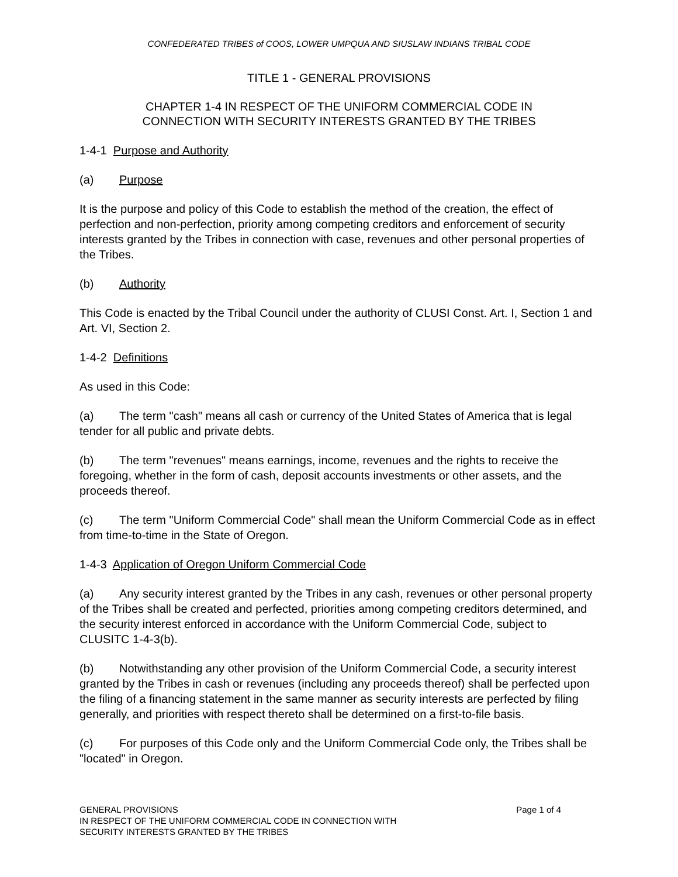CONFEDERATED TRIBES of COOS, LOWER UMPQUA AND SIUSLAW INDIANS TRIBAL CODE
TITLE 1 - GENERAL PROVISIONS
CHAPTER 1-4 IN RESPECT OF THE UNIFORM COMMERCIAL CODE IN
CONNECTION WITH SECURITY INTERESTS GRANTED BY THE TRIBES
1-4-1 Purpose and Authority
(a) Purpose
It is the purpose and policy of this Code to establish the method of the creation, the effect of perfection and non-perfection, priority among competing creditors and enforcement of security interests granted by the Tribes in connection with case, revenues and other personal properties of the Tribes.
(b) Authority
This Code is enacted by the Tribal Council under the authority of CLUSI Const. Art. I, Section 1 and Art. VI, Section 2.
1-4-2 Definitions
As used in this Code:
(a) The term "cash" means all cash or currency of the United States of America that is legal tender for all public and private debts.
(b) The term "revenues" means earnings, income, revenues and the rights to receive the foregoing, whether in the form of cash, deposit accounts investments or other assets, and the proceeds thereof.
(c) The term "Uniform Commercial Code" shall mean the Uniform Commercial Code as in effect from time-to-time in the State of Oregon.
1-4-3 Application of Oregon Uniform Commercial Code
(a) Any security interest granted by the Tribes in any cash, revenues or other personal property of the Tribes shall be created and perfected, priorities among competing creditors determined, and the security interest enforced in accordance with the Uniform Commercial Code, subject to CLUSITC 1-4-3(b).
(b) Notwithstanding any other provision of the Uniform Commercial Code, a security interest granted by the Tribes in cash or revenues (including any proceeds thereof) shall be perfected upon the filing of a financing statement in the same manner as security interests are perfected by filing generally, and priorities with respect thereto shall be determined on a first-to-file basis.
(c) For purposes of this Code only and the Uniform Commercial Code only, the Tribes shall be "located" in Oregon.
GENERAL PROVISIONS
IN RESPECT OF THE UNIFORM COMMERCIAL CODE IN CONNECTION WITH
SECURITY INTERESTS GRANTED BY THE TRIBES
Page 1 of 4